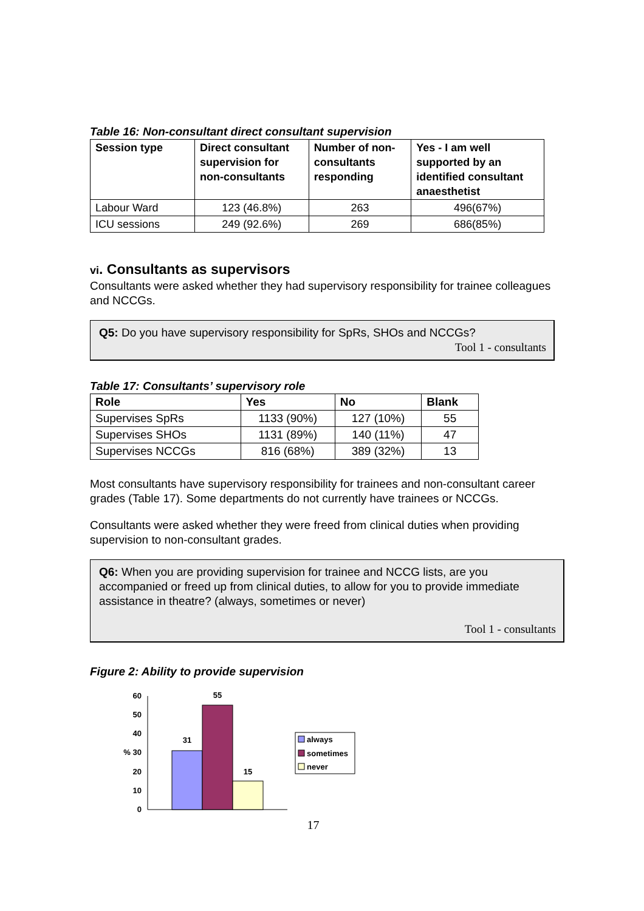Table 16: Non-consultant direct consultant supervision
| Session type | Direct consultant supervision for non-consultants | Number of non-consultants responding | Yes - I am well supported by an identified consultant anaesthetist |
| --- | --- | --- | --- |
| Labour Ward | 123 (46.8%) | 263 | 496(67%) |
| ICU sessions | 249 (92.6%) | 269 | 686(85%) |
vi. Consultants as supervisors
Consultants were asked whether they had supervisory responsibility for trainee colleagues and NCCGs.
Q5: Do you have supervisory responsibility for SpRs, SHOs and NCCGs?
Tool 1 - consultants
Table 17: Consultants’ supervisory role
| Role | Yes | No | Blank |
| --- | --- | --- | --- |
| Supervises SpRs | 1133 (90%) | 127 (10%) | 55 |
| Supervises SHOs | 1131 (89%) | 140 (11%) | 47 |
| Supervises NCCGs | 816 (68%) | 389 (32%) | 13 |
Most consultants have supervisory responsibility for trainees and non-consultant career grades (Table 17). Some departments do not currently have trainees or NCCGs.
Consultants were asked whether they were freed from clinical duties when providing supervision to non-consultant grades.
Q6: When you are providing supervision for trainee and NCCG lists, are you accompanied or freed up from clinical duties, to allow for you to provide immediate assistance in theatre? (always, sometimes or never)
Tool 1 - consultants
Figure 2: Ability to provide supervision
0
10
20
% 30
40
50
60
31
55
15
always
sometimes
never
17